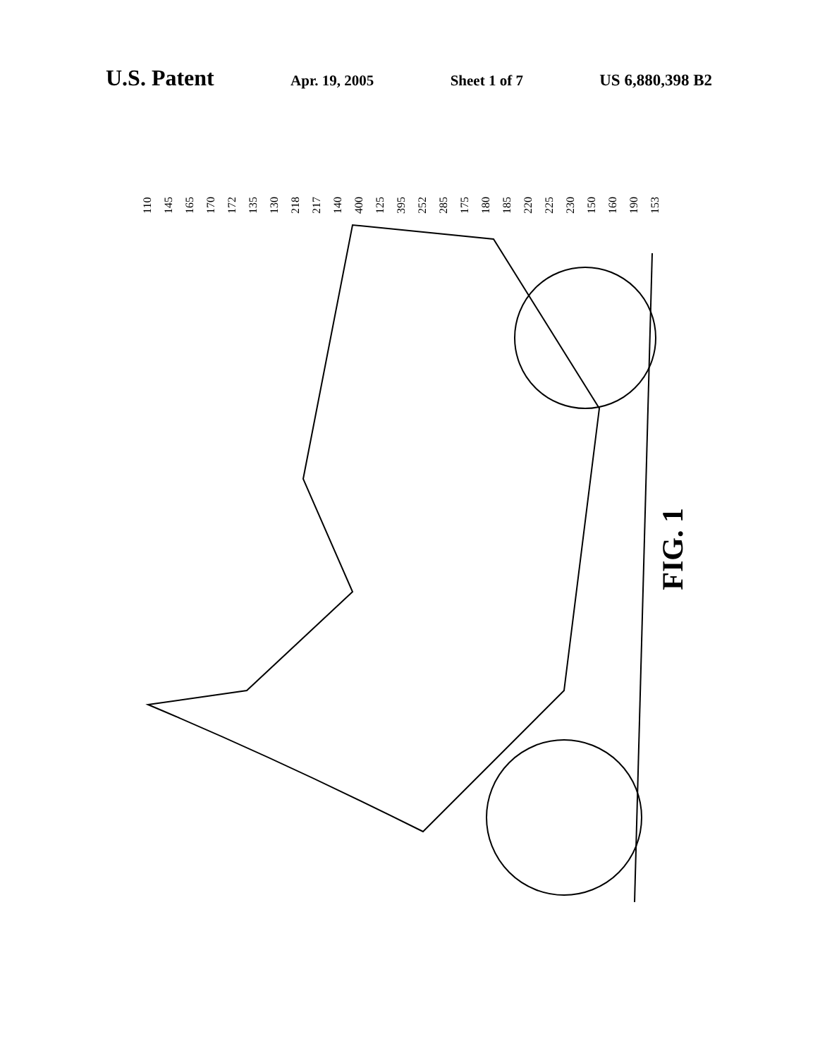U.S. Patent Apr. 19, 2005 Sheet 1 of 7 US 6,880,398 B2
110 145 165 170 172 135 130 218 217 140 400 125 395 252 285 175 180 185 220 225 230 150 160 190 153
FIG. 1